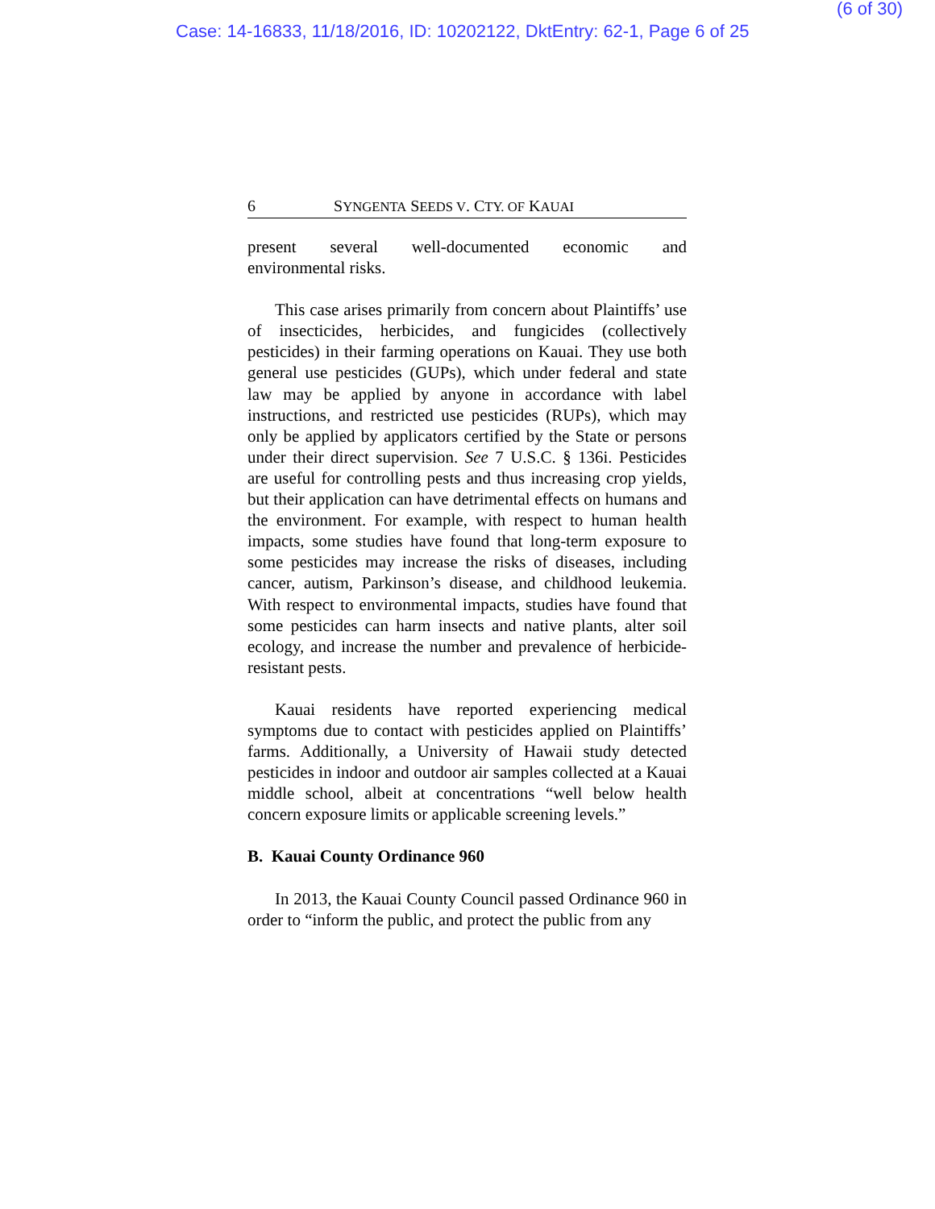(6 of 30)
Case: 14-16833, 11/18/2016, ID: 10202122, DktEntry: 62-1, Page 6 of 25
6 SYNGENTA SEEDS V. CTY. OF KAUAI
present several well-documented economic and
environmental risks.
This case arises primarily from concern about Plaintiffs’ use of insecticides, herbicides, and fungicides (collectively pesticides) in their farming operations on Kauai. They use both general use pesticides (GUPs), which under federal and state law may be applied by anyone in accordance with label instructions, and restricted use pesticides (RUPs), which may only be applied by applicators certified by the State or persons under their direct supervision. See 7 U.S.C. § 136i. Pesticides are useful for controlling pests and thus increasing crop yields, but their application can have detrimental effects on humans and the environment. For example, with respect to human health impacts, some studies have found that long-term exposure to some pesticides may increase the risks of diseases, including cancer, autism, Parkinson’s disease, and childhood leukemia. With respect to environmental impacts, studies have found that some pesticides can harm insects and native plants, alter soil ecology, and increase the number and prevalence of herbicide-resistant pests.
Kauai residents have reported experiencing medical symptoms due to contact with pesticides applied on Plaintiffs’ farms. Additionally, a University of Hawaii study detected pesticides in indoor and outdoor air samples collected at a Kauai middle school, albeit at concentrations “well below health concern exposure limits or applicable screening levels.”
B. Kauai County Ordinance 960
In 2013, the Kauai County Council passed Ordinance 960 in order to “inform the public, and protect the public from any